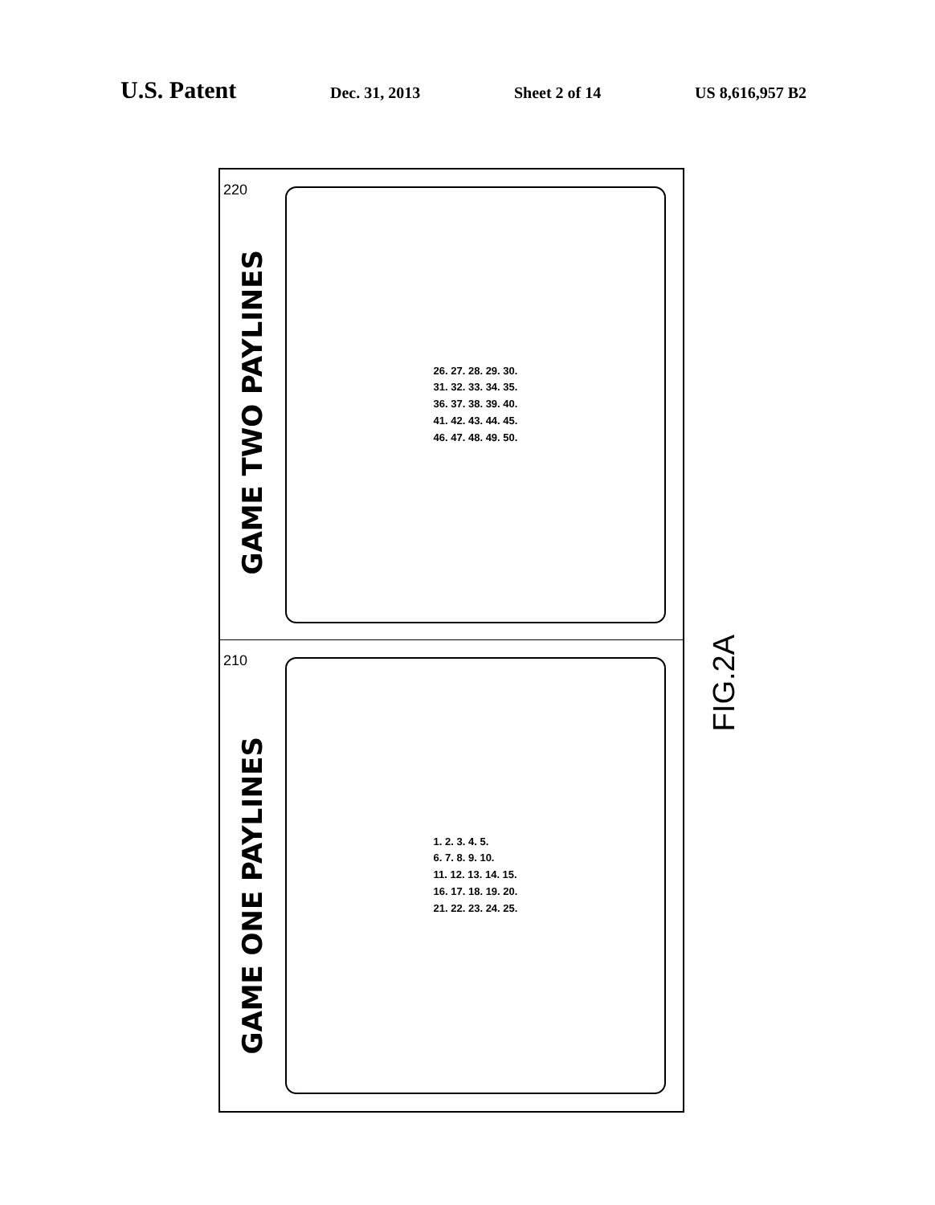U.S. Patent
Dec. 31, 2013 Sheet 2 of 14 US 8,616,957 B2
220
GAME TWO PAYLINES
26. 27. 28. 29. 30.
31. 32. 33. 34. 35.
36. 37. 38. 39. 40.
41. 42. 43. 44. 45.
46. 47. 48. 49. 50.
210
GAME ONE PAYLINES
1. 2. 3. 4. 5.
6. 7. 8. 9. 10.
11. 12. 13. 14. 15.
16. 17. 18. 19. 20.
21. 22. 23. 24. 25.
FIG.2A